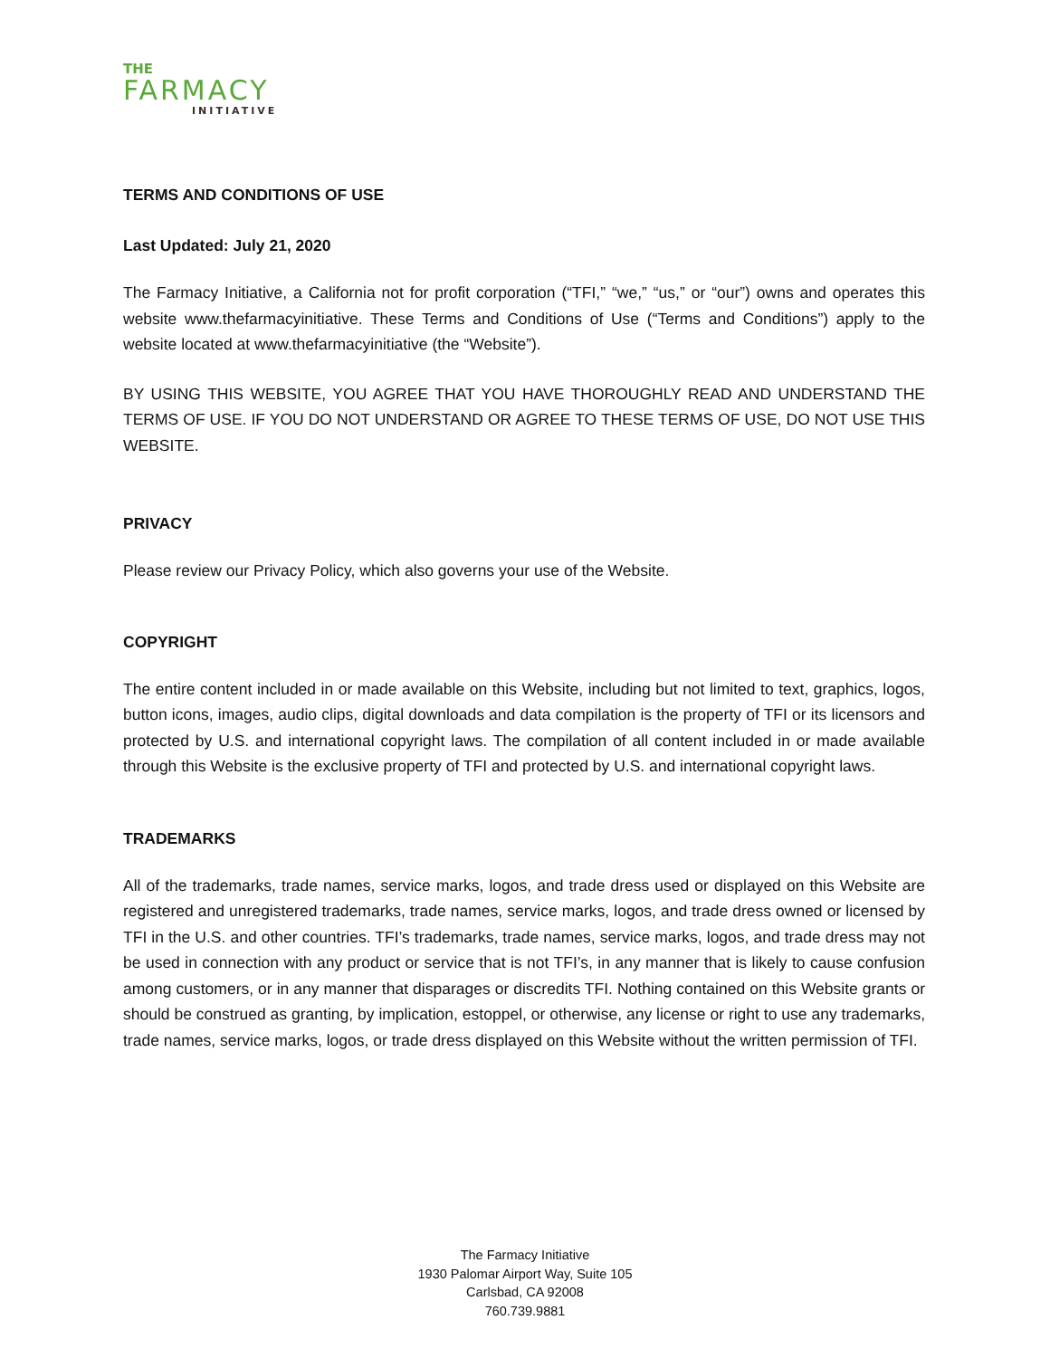THE
FARMACY
INITIATIVE
TERMS AND CONDITIONS OF USE
Last Updated: July 21, 2020
The Farmacy Initiative, a California not for profit corporation (“TFI,” “we,” “us,” or “our”) owns and operates this website www.thefarmacyinitiative. These Terms and Conditions of Use (“Terms and Conditions”) apply to the website located at www.thefarmacyinitiative (the “Website”).
BY USING THIS WEBSITE, YOU AGREE THAT YOU HAVE THOROUGHLY READ AND UNDERSTAND THE TERMS OF USE. IF YOU DO NOT UNDERSTAND OR AGREE TO THESE TERMS OF USE, DO NOT USE THIS WEBSITE.
PRIVACY
Please review our Privacy Policy, which also governs your use of the Website.
COPYRIGHT
The entire content included in or made available on this Website, including but not limited to text, graphics, logos, button icons, images, audio clips, digital downloads and data compilation is the property of TFI or its licensors and protected by U.S. and international copyright laws. The compilation of all content included in or made available through this Website is the exclusive property of TFI and protected by U.S. and international copyright laws.
TRADEMARKS
All of the trademarks, trade names, service marks, logos, and trade dress used or displayed on this Website are registered and unregistered trademarks, trade names, service marks, logos, and trade dress owned or licensed by TFI in the U.S. and other countries. TFI’s trademarks, trade names, service marks, logos, and trade dress may not be used in connection with any product or service that is not TFI’s, in any manner that is likely to cause confusion among customers, or in any manner that disparages or discredits TFI. Nothing contained on this Website grants or should be construed as granting, by implication, estoppel, or otherwise, any license or right to use any trademarks, trade names, service marks, logos, or trade dress displayed on this Website without the written permission of TFI.
The Farmacy Initiative
1930 Palomar Airport Way, Suite 105
Carlsbad, CA 92008
760.739.9881